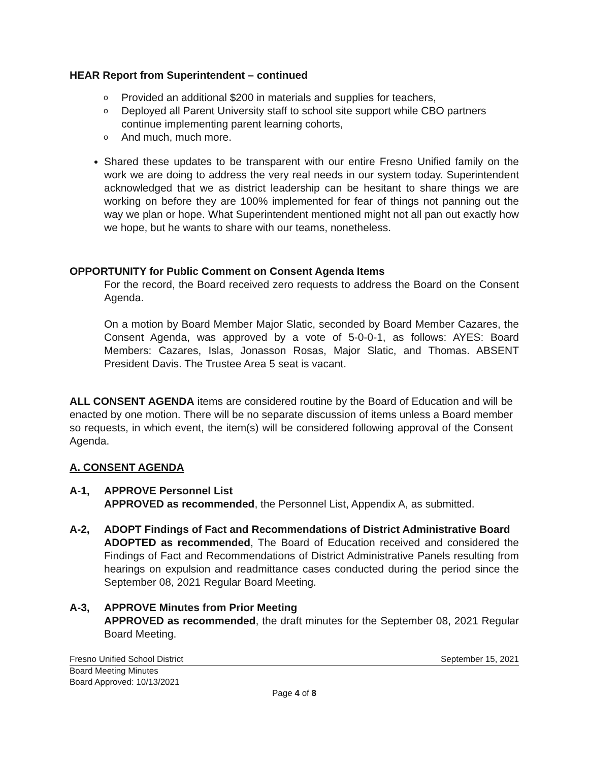HEAR Report from Superintendent – continued
o Provided an additional $200 in materials and supplies for teachers,
o Deployed all Parent University staff to school site support while CBO partners continue implementing parent learning cohorts,
o And much, much more.
Shared these updates to be transparent with our entire Fresno Unified family on the work we are doing to address the very real needs in our system today. Superintendent acknowledged that we as district leadership can be hesitant to share things we are working on before they are 100% implemented for fear of things not panning out the way we plan or hope. What Superintendent mentioned might not all pan out exactly how we hope, but he wants to share with our teams, nonetheless.
OPPORTUNITY for Public Comment on Consent Agenda Items
For the record, the Board received zero requests to address the Board on the Consent Agenda.
On a motion by Board Member Major Slatic, seconded by Board Member Cazares, the Consent Agenda, was approved by a vote of 5-0-0-1, as follows: AYES: Board Members: Cazares, Islas, Jonasson Rosas, Major Slatic, and Thomas. ABSENT President Davis. The Trustee Area 5 seat is vacant.
ALL CONSENT AGENDA items are considered routine by the Board of Education and will be enacted by one motion. There will be no separate discussion of items unless a Board member so requests, in which event, the item(s) will be considered following approval of the Consent Agenda.
A. CONSENT AGENDA
A-1, APPROVE Personnel List
APPROVED as recommended, the Personnel List, Appendix A, as submitted.
A-2, ADOPT Findings of Fact and Recommendations of District Administrative Board
ADOPTED as recommended, The Board of Education received and considered the Findings of Fact and Recommendations of District Administrative Panels resulting from hearings on expulsion and readmittance cases conducted during the period since the September 08, 2021 Regular Board Meeting.
A-3, APPROVE Minutes from Prior Meeting
APPROVED as recommended, the draft minutes for the September 08, 2021 Regular Board Meeting.
Fresno Unified School District September 15, 2021
Board Meeting Minutes
Board Approved: 10/13/2021
Page 4 of 8